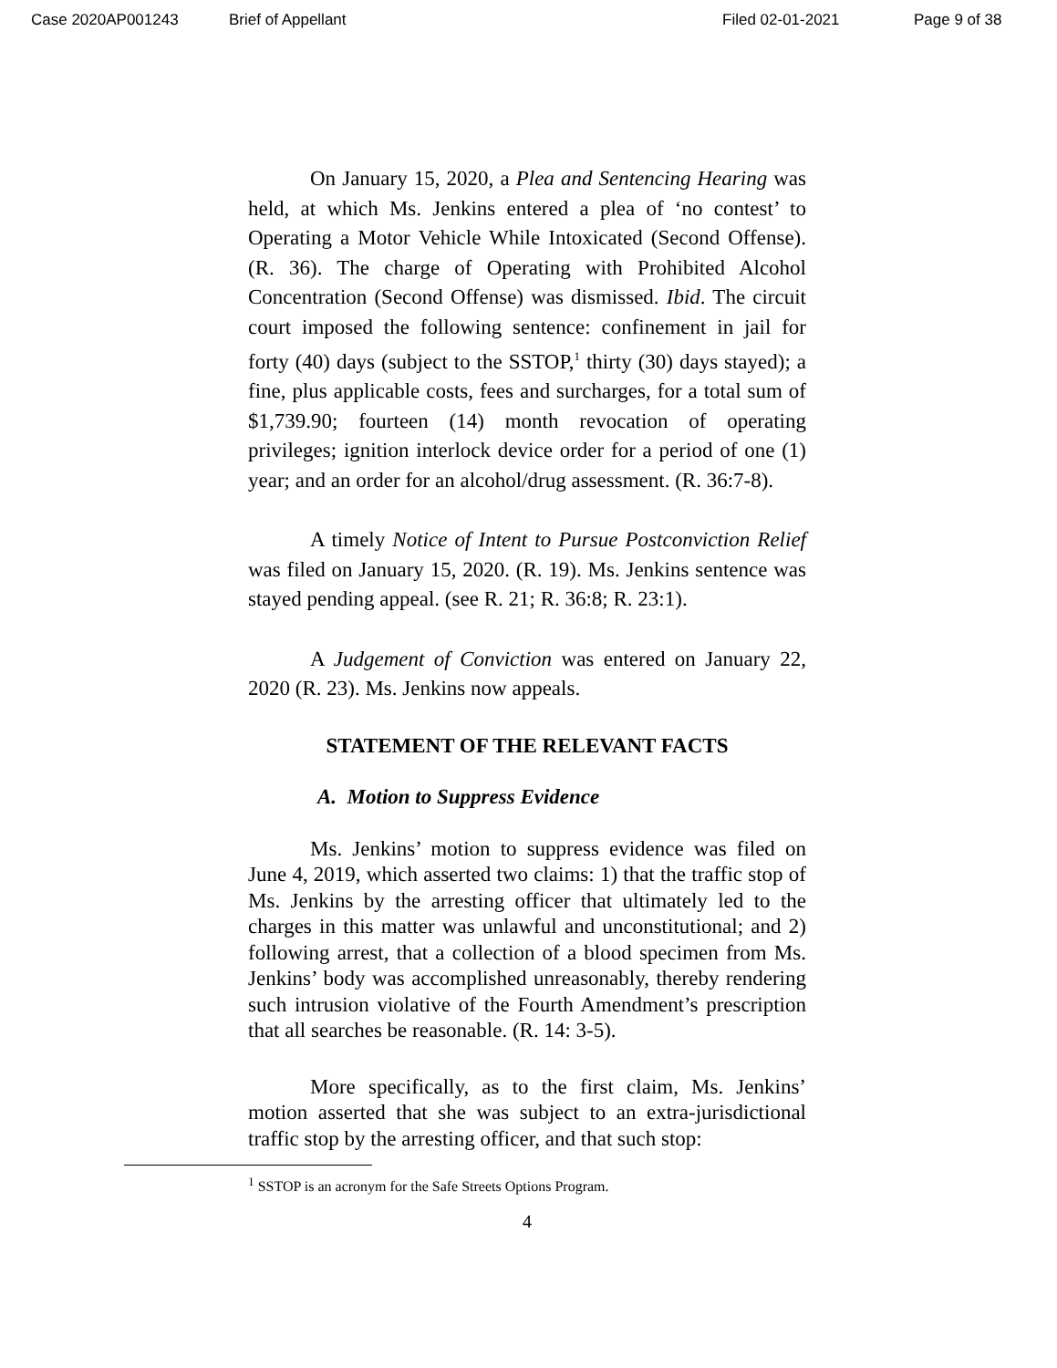Case 2020AP001243 Brief of Appellant Filed 02-01-2021 Page 9 of 38
On January 15, 2020, a Plea and Sentencing Hearing was held, at which Ms. Jenkins entered a plea of ‘no contest’ to Operating a Motor Vehicle While Intoxicated (Second Offense). (R. 36). The charge of Operating with Prohibited Alcohol Concentration (Second Offense) was dismissed. Ibid. The circuit court imposed the following sentence: confinement in jail for forty (40) days (subject to the SSTOP,<sup>1</sup> thirty (30) days stayed); a fine, plus applicable costs, fees and surcharges, for a total sum of $1,739.90; fourteen (14) month revocation of operating privileges; ignition interlock device order for a period of one (1) year; and an order for an alcohol/drug assessment. (R. 36:7-8).
A timely Notice of Intent to Pursue Postconviction Relief was filed on January 15, 2020. (R. 19). Ms. Jenkins sentence was stayed pending appeal. (see R. 21; R. 36:8; R. 23:1).
A Judgement of Conviction was entered on January 22, 2020 (R. 23). Ms. Jenkins now appeals.
STATEMENT OF THE RELEVANT FACTS
A. Motion to Suppress Evidence
Ms. Jenkins’ motion to suppress evidence was filed on June 4, 2019, which asserted two claims: 1) that the traffic stop of Ms. Jenkins by the arresting officer that ultimately led to the charges in this matter was unlawful and unconstitutional; and 2) following arrest, that a collection of a blood specimen from Ms. Jenkins’ body was accomplished unreasonably, thereby rendering such intrusion violative of the Fourth Amendment’s prescription that all searches be reasonable. (R. 14: 3-5).
More specifically, as to the first claim, Ms. Jenkins’ motion asserted that she was subject to an extra-jurisdictional traffic stop by the arresting officer, and that such stop:
<sup>1</sup> SSTOP is an acronym for the Safe Streets Options Program.
4